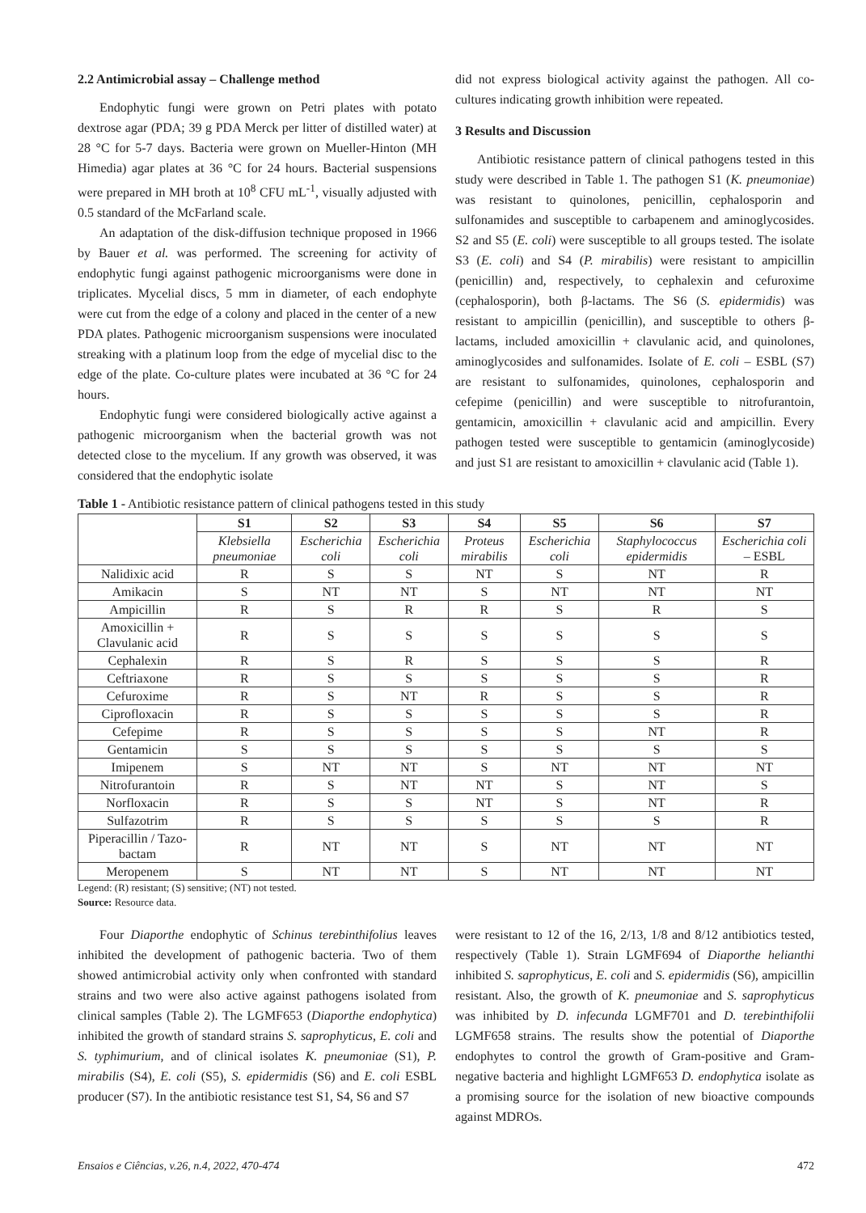2.2 Antimicrobial assay – Challenge method
Endophytic fungi were grown on Petri plates with potato dextrose agar (PDA; 39 g PDA Merck per litter of distilled water) at 28 °C for 5-7 days. Bacteria were grown on Mueller-Hinton (MH Himedia) agar plates at 36 °C for 24 hours. Bacterial suspensions were prepared in MH broth at 10<sup>8</sup> CFU mL<sup>-1</sup>, visually adjusted with 0.5 standard of the McFarland scale.
An adaptation of the disk-diffusion technique proposed in 1966 by Bauer et al. was performed. The screening for activity of endophytic fungi against pathogenic microorganisms were done in triplicates. Mycelial discs, 5 mm in diameter, of each endophyte were cut from the edge of a colony and placed in the center of a new PDA plates. Pathogenic microorganism suspensions were inoculated streaking with a platinum loop from the edge of mycelial disc to the edge of the plate. Co-culture plates were incubated at 36 °C for 24 hours.
Endophytic fungi were considered biologically active against a pathogenic microorganism when the bacterial growth was not detected close to the mycelium. If any growth was observed, it was considered that the endophytic isolate
did not express biological activity against the pathogen. All co-cultures indicating growth inhibition were repeated.
3 Results and Discussion
Antibiotic resistance pattern of clinical pathogens tested in this study were described in Table 1. The pathogen S1 (K. pneumoniae) was resistant to quinolones, penicillin, cephalosporin and sulfonamides and susceptible to carbapenem and aminoglycosides. S2 and S5 (E. coli) were susceptible to all groups tested. The isolate S3 (E. coli) and S4 (P. mirabilis) were resistant to ampicillin (penicillin) and, respectively, to cephalexin and cefuroxime (cephalosporin), both β-lactams. The S6 (S. epidermidis) was resistant to ampicillin (penicillin), and susceptible to others β-lactams, included amoxicillin + clavulanic acid, and quinolones, aminoglycosides and sulfonamides. Isolate of E. coli – ESBL (S7) are resistant to sulfonamides, quinolones, cephalosporin and cefepime (penicillin) and were susceptible to nitrofurantoin, gentamicin, amoxicillin + clavulanic acid and ampicillin. Every pathogen tested were susceptible to gentamicin (aminoglycoside) and just S1 are resistant to amoxicillin + clavulanic acid (Table 1).
Table 1 - Antibiotic resistance pattern of clinical pathogens tested in this study
| | S1 | S2 | S3 | S4 | S5 | S6 | S7 |
| --- | --- | --- | --- | --- | --- | --- | --- |
| | Klebsiella pneumoniae | Escherichia coli | Escherichia coli | Proteus mirabilis | Escherichia coli | Staphylococcus epidermidis | Escherichia coli – ESBL |
| Nalidixic acid | R | S | S | NT | S | NT | R |
| Amikacin | S | NT | NT | S | NT | NT | NT |
| Ampicillin | R | S | R | R | S | R | S |
| Amoxicillin + Clavulanic acid | R | S | S | S | S | S | S |
| Cephalexin | R | S | R | S | S | S | R |
| Ceftriaxone | R | S | S | S | S | S | R |
| Cefuroxime | R | S | NT | R | S | S | R |
| Ciprofloxacin | R | S | S | S | S | S | R |
| Cefepime | R | S | S | S | S | NT | R |
| Gentamicin | S | S | S | S | S | S | S |
| Imipenem | S | NT | NT | S | NT | NT | NT |
| Nitrofurantoin | R | S | NT | NT | S | NT | S |
| Norfloxacin | R | S | S | NT | S | NT | R |
| Sulfazotrim | R | S | S | S | S | S | R |
| Piperacillin / Tazo-bactam | R | NT | NT | S | NT | NT | NT |
| Meropenem | S | NT | NT | S | NT | NT | NT |
Legend: (R) resistant; (S) sensitive; (NT) not tested.
Source: Resource data.
Four Diaporthe endophytic of Schinus terebinthifolius leaves inhibited the development of pathogenic bacteria. Two of them showed antimicrobial activity only when confronted with standard strains and two were also active against pathogens isolated from clinical samples (Table 2). The LGMF653 (Diaporthe endophytica) inhibited the growth of standard strains S. saprophyticus, E. coli and S. typhimurium, and of clinical isolates K. pneumoniae (S1), P. mirabilis (S4), E. coli (S5), S. epidermidis (S6) and E. coli ESBL producer (S7). In the antibiotic resistance test S1, S4, S6 and S7
were resistant to 12 of the 16, 2/13, 1/8 and 8/12 antibiotics tested, respectively (Table 1). Strain LGMF694 of Diaporthe helianthi inhibited S. saprophyticus, E. coli and S. epidermidis (S6), ampicillin resistant. Also, the growth of K. pneumoniae and S. saprophyticus was inhibited by D. infecunda LGMF701 and D. terebinthifolii LGMF658 strains. The results show the potential of Diaporthe endophytes to control the growth of Gram-positive and Gram-negative bacteria and highlight LGMF653 D. endophytica isolate as a promising source for the isolation of new bioactive compounds against MDROs.
Ensaios e Ciências, v.26, n.4, 2022, 470-474 472